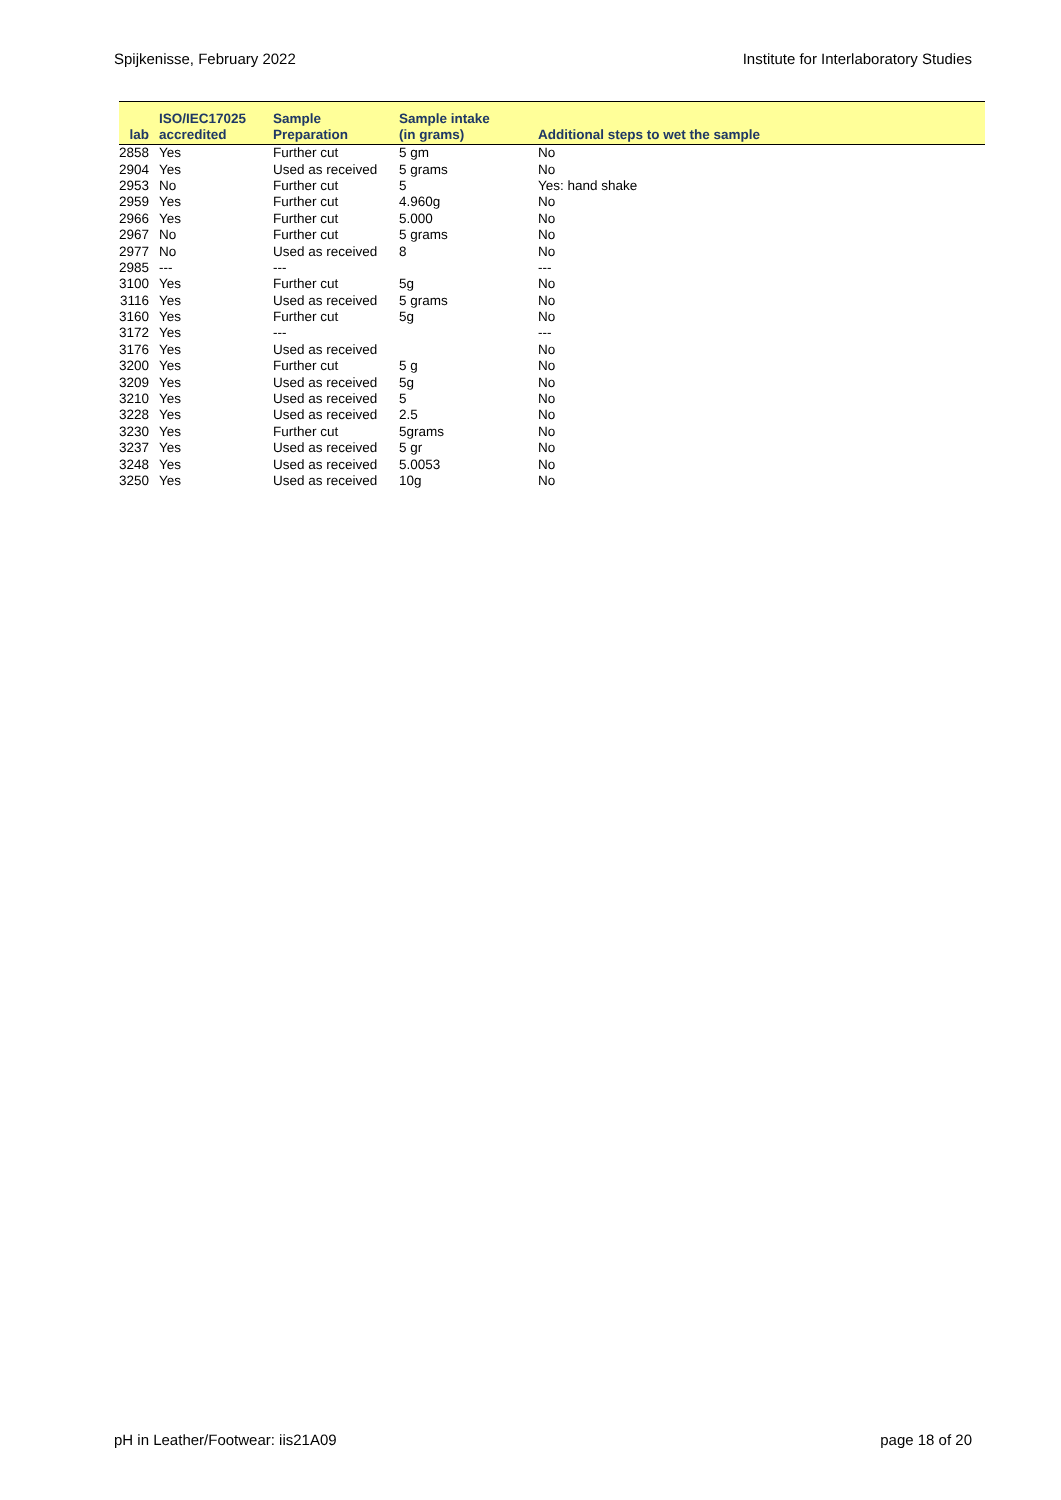Spijkenisse, February 2022 Institute for Interlaboratory Studies
| lab | ISO/IEC17025 accredited | Sample Preparation | Sample intake (in grams) | Additional steps to wet the sample |
| --- | --- | --- | --- | --- |
| 2858 | Yes | Further cut | 5 gm | No |
| 2904 | Yes | Used as received | 5 grams | No |
| 2953 | No | Further cut | 5 | Yes: hand shake |
| 2959 | Yes | Further cut | 4.960g | No |
| 2966 | Yes | Further cut | 5.000 | No |
| 2967 | No | Further cut | 5 grams | No |
| 2977 | No | Used as received | 8 | No |
| 2985 | --- | --- | | --- |
| 3100 | Yes | Further cut | 5g | No |
| 3116 | Yes | Used as received | 5 grams | No |
| 3160 | Yes | Further cut | 5g | No |
| 3172 | Yes | --- | | --- |
| 3176 | Yes | Used as received | | No |
| 3200 | Yes | Further cut | 5 g | No |
| 3209 | Yes | Used as received | 5g | No |
| 3210 | Yes | Used as received | 5 | No |
| 3228 | Yes | Used as received | 2.5 | No |
| 3230 | Yes | Further cut | 5grams | No |
| 3237 | Yes | Used as received | 5 gr | No |
| 3248 | Yes | Used as received | 5.0053 | No |
| 3250 | Yes | Used as received | 10g | No |
pH in Leather/Footwear: iis21A09 page 18 of 20